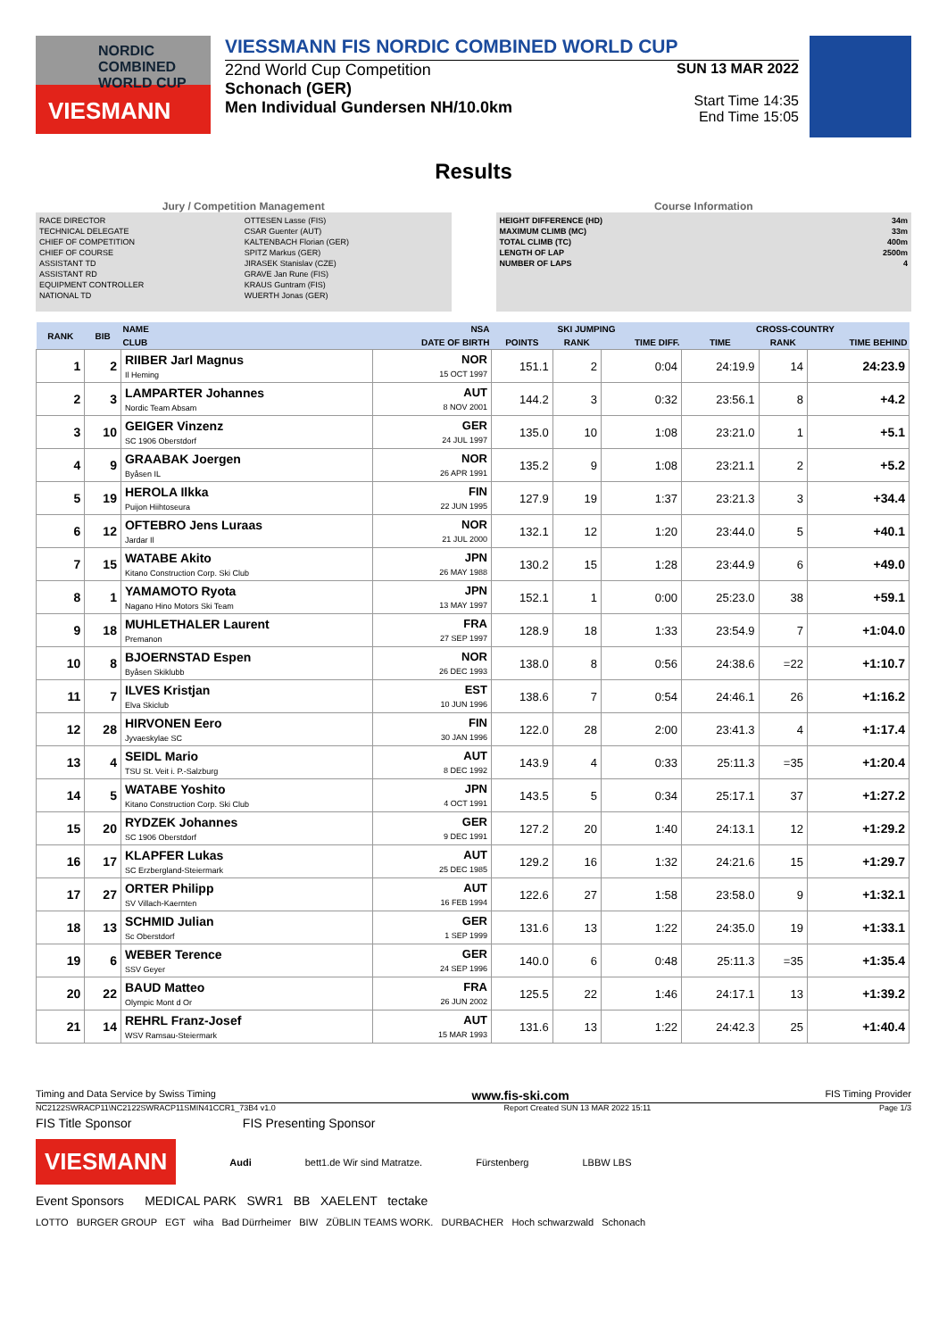NORDIC COMBINED WORLD CUP
VIESMANN
VIESSMANN FIS NORDIC COMBINED WORLD CUP
22nd World Cup Competition
Schonach (GER)
Men Individual Gundersen NH/10.0km
SUN 13 MAR 2022
Start Time 14:35
End Time 15:05
Results
Jury / Competition Management
| RACE DIRECTOR | OTTESEN Lasse (FIS) |
| TECHNICAL DELEGATE | CSAR Guenter (AUT) |
| CHIEF OF COMPETITION | KALTENBACH Florian (GER) |
| CHIEF OF COURSE | SPITZ Markus (GER) |
| ASSISTANT TD | JIRASEK Stanislav (CZE) |
| ASSISTANT RD | GRAVE Jan Rune (FIS) |
| EQUIPMENT CONTROLLER | KRAUS Guntram (FIS) |
| NATIONAL TD | WUERTH Jonas (GER) |
Course Information
| HEIGHT DIFFERENCE (HD) | 34m |
| MAXIMUM CLIMB (MC) | 33m |
| TOTAL CLIMB (TC) | 400m |
| LENGTH OF LAP | 2500m |
| NUMBER OF LAPS | 4 |
| RANK | BIB | NAME | NSA | SKI JUMPING | | | CROSS-COUNTRY | | |
| --- | --- | --- | --- | --- | --- | --- | --- | --- | --- |
| | | CLUB | DATE OF BIRTH | POINTS | RANK | TIME DIFF. | TIME | RANK | TIME BEHIND |
| 1 | 2 | RIIBER Jarl Magnus Il Heming | NOR 15 OCT 1997 | 151.1 | 2 | 0:04 | 24:19.9 | 14 | 24:23.9 |
| 2 | 3 | LAMPARTER Johannes Nordic Team Absam | AUT 8 NOV 2001 | 144.2 | 3 | 0:32 | 23:56.1 | 8 | +4.2 |
| 3 | 10 | GEIGER Vinzenz SC 1906 Oberstdorf | GER 24 JUL 1997 | 135.0 | 10 | 1:08 | 23:21.0 | 1 | +5.1 |
| 4 | 9 | GRAABAK Joergen Byåsen IL | NOR 26 APR 1991 | 135.2 | 9 | 1:08 | 23:21.1 | 2 | +5.2 |
| 5 | 19 | HEROLA Ilkka Puijon Hiihtoseura | FIN 22 JUN 1995 | 127.9 | 19 | 1:37 | 23:21.3 | 3 | +34.4 |
| 6 | 12 | OFTEBRO Jens Luraas Jardar Il | NOR 21 JUL 2000 | 132.1 | 12 | 1:20 | 23:44.0 | 5 | +40.1 |
| 7 | 15 | WATABE Akito Kitano Construction Corp. Ski Club | JPN 26 MAY 1988 | 130.2 | 15 | 1:28 | 23:44.9 | 6 | +49.0 |
| 8 | 1 | YAMAMOTO Ryota Nagano Hino Motors Ski Team | JPN 13 MAY 1997 | 152.1 | 1 | 0:00 | 25:23.0 | 38 | +59.1 |
| 9 | 18 | MUHLETHALER Laurent Premanon | FRA 27 SEP 1997 | 128.9 | 18 | 1:33 | 23:54.9 | 7 | +1:04.0 |
| 10 | 8 | BJOERNSTAD Espen Byåsen Skiklubb | NOR 26 DEC 1993 | 138.0 | 8 | 0:56 | 24:38.6 | =22 | +1:10.7 |
| 11 | 7 | ILVES Kristjan Elva Skiclub | EST 10 JUN 1996 | 138.6 | 7 | 0:54 | 24:46.1 | 26 | +1:16.2 |
| 12 | 28 | HIRVONEN Eero Jyvaeskylae SC | FIN 30 JAN 1996 | 122.0 | 28 | 2:00 | 23:41.3 | 4 | +1:17.4 |
| 13 | 4 | SEIDL Mario TSU St. Veit i. P.-Salzburg | AUT 8 DEC 1992 | 143.9 | 4 | 0:33 | 25:11.3 | =35 | +1:20.4 |
| 14 | 5 | WATABE Yoshito Kitano Construction Corp. Ski Club | JPN 4 OCT 1991 | 143.5 | 5 | 0:34 | 25:17.1 | 37 | +1:27.2 |
| 15 | 20 | RYDZEK Johannes SC 1906 Oberstdorf | GER 9 DEC 1991 | 127.2 | 20 | 1:40 | 24:13.1 | 12 | +1:29.2 |
| 16 | 17 | KLAPFER Lukas SC Erzbergland-Steiermark | AUT 25 DEC 1985 | 129.2 | 16 | 1:32 | 24:21.6 | 15 | +1:29.7 |
| 17 | 27 | ORTER Philipp SV Villach-Kaernten | AUT 16 FEB 1994 | 122.6 | 27 | 1:58 | 23:58.0 | 9 | +1:32.1 |
| 18 | 13 | SCHMID Julian Sc Oberstdorf | GER 1 SEP 1999 | 131.6 | 13 | 1:22 | 24:35.0 | 19 | +1:33.1 |
| 19 | 6 | WEBER Terence SSV Geyer | GER 24 SEP 1996 | 140.0 | 6 | 0:48 | 25:11.3 | =35 | +1:35.4 |
| 20 | 22 | BAUD Matteo Olympic Mont d Or | FRA 26 JUN 2002 | 125.5 | 22 | 1:46 | 24:17.1 | 13 | +1:39.2 |
| 21 | 14 | REHRL Franz-Josef WSV Ramsau-Steiermark | AUT 15 MAR 1993 | 131.6 | 13 | 1:22 | 24:42.3 | 25 | +1:40.4 |
Timing and Data Service by Swiss Timing www.fis-ski.com FIS Timing Provider
NC2122SWRACP11\NC2122SWRACP11SMIN41CCR1_73B4 v1.0 Report Created SUN 13 MAR 2022 15:11 Page 1/3
FIS Title Sponsor FIS Presenting Sponsor
VIESMANN
Audi bett1.de Wir sind Matratze. Fürstenberg LBBW LBS
Event Sponsors MEDICAL PARK SWR1 BB XAELENT tectake
LOTTO BURGER GROUP EGT wiha Bad Dürrheimer BIW ZÜBLIN TEAMS WORK. DURBACHER Hoch schwarzwald Schonach